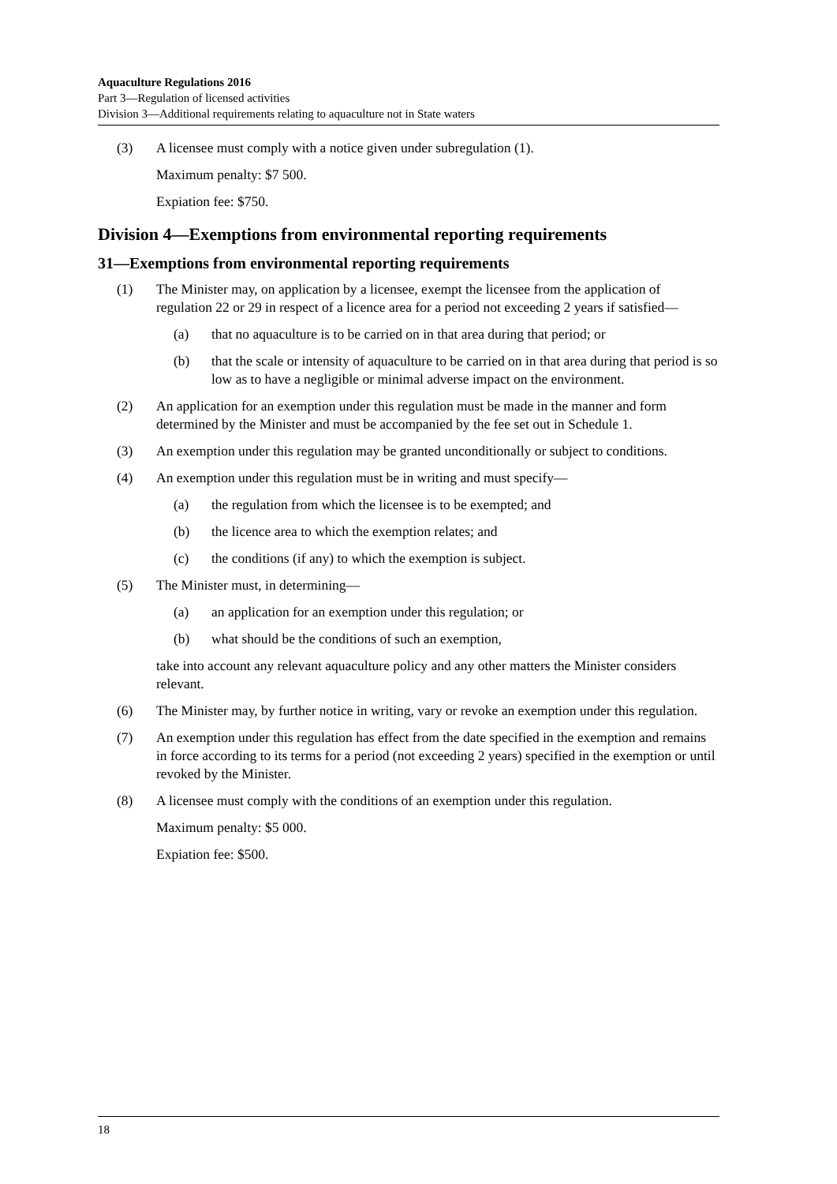Aquaculture Regulations 2016
Part 3—Regulation of licensed activities
Division 3—Additional requirements relating to aquaculture not in State waters
(3) A licensee must comply with a notice given under subregulation (1).
Maximum penalty: $7 500.
Expiation fee: $750.
Division 4—Exemptions from environmental reporting requirements
31—Exemptions from environmental reporting requirements
(1) The Minister may, on application by a licensee, exempt the licensee from the application of regulation 22 or 29 in respect of a licence area for a period not exceeding 2 years if satisfied—
(a) that no aquaculture is to be carried on in that area during that period; or
(b) that the scale or intensity of aquaculture to be carried on in that area during that period is so low as to have a negligible or minimal adverse impact on the environment.
(2) An application for an exemption under this regulation must be made in the manner and form determined by the Minister and must be accompanied by the fee set out in Schedule 1.
(3) An exemption under this regulation may be granted unconditionally or subject to conditions.
(4) An exemption under this regulation must be in writing and must specify—
(a) the regulation from which the licensee is to be exempted; and
(b) the licence area to which the exemption relates; and
(c) the conditions (if any) to which the exemption is subject.
(5) The Minister must, in determining—
(a) an application for an exemption under this regulation; or
(b) what should be the conditions of such an exemption,
take into account any relevant aquaculture policy and any other matters the Minister considers relevant.
(6) The Minister may, by further notice in writing, vary or revoke an exemption under this regulation.
(7) An exemption under this regulation has effect from the date specified in the exemption and remains in force according to its terms for a period (not exceeding 2 years) specified in the exemption or until revoked by the Minister.
(8) A licensee must comply with the conditions of an exemption under this regulation.
Maximum penalty: $5 000.
Expiation fee: $500.
18